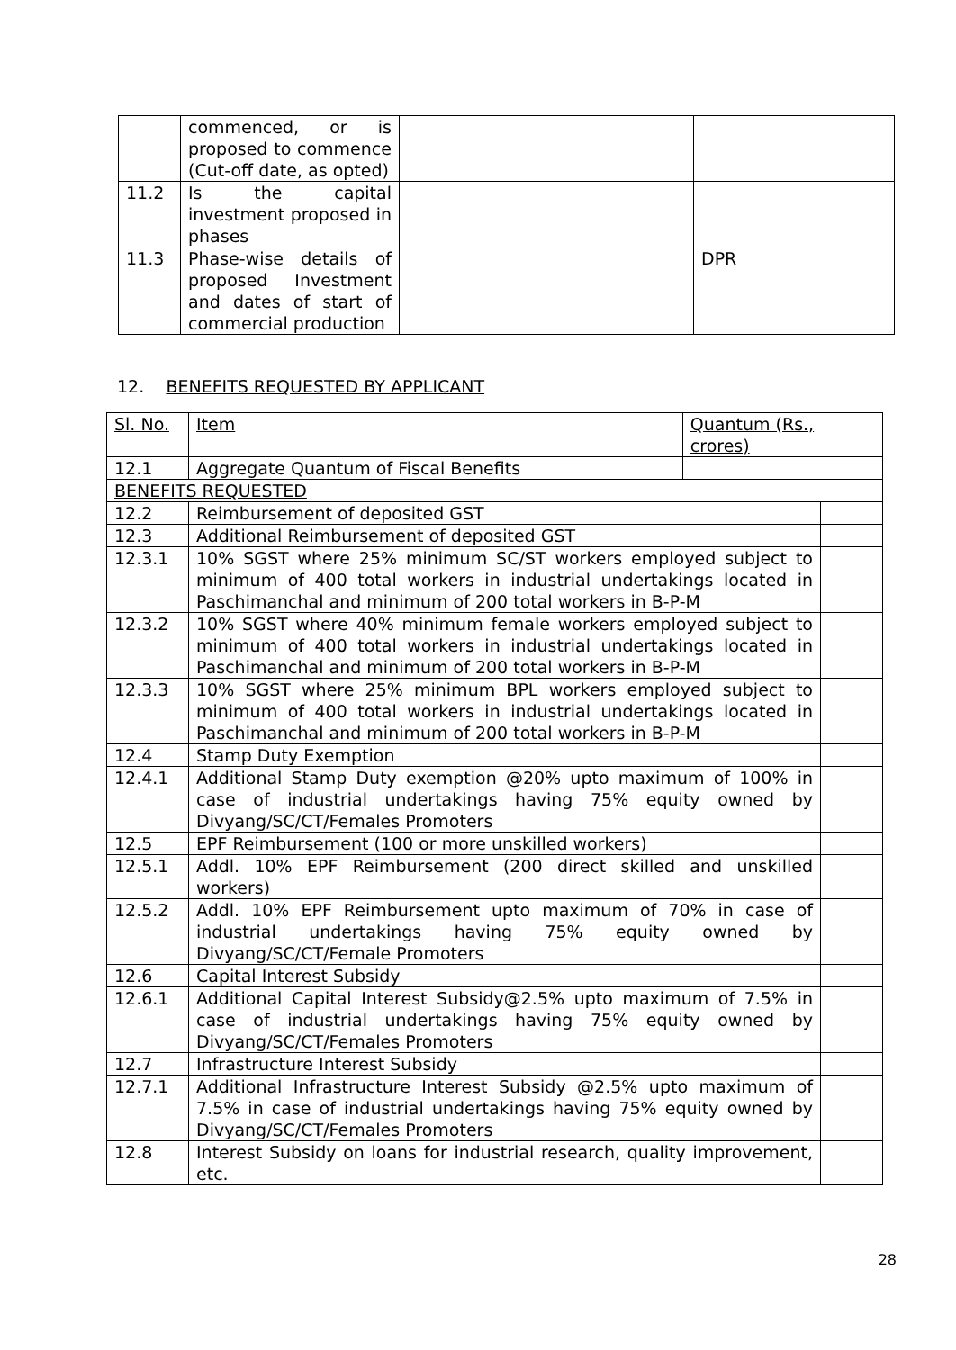| | commenced, or is proposed to commence (Cut-off date, as opted) | | |
| 11.2 | Is the capital investment proposed in phases | | |
| 11.3 | Phase-wise details of proposed Investment and dates of start of commercial production | | DPR |
12. BENEFITS REQUESTED BY APPLICANT
| Sl. No. | Item | Quantum (Rs., crores) | |
| --- | --- | --- | --- |
| 12.1 | Aggregate Quantum of Fiscal Benefits | | |
| BENEFITS REQUESTED | | | |
| 12.2 | Reimbursement of deposited GST | | |
| 12.3 | Additional Reimbursement of deposited GST | | |
| 12.3.1 | 10% SGST where 25% minimum SC/ST workers employed subject to minimum of 400 total workers in industrial undertakings located in Paschimanchal and minimum of 200 total workers in B-P-M | | |
| 12.3.2 | 10% SGST where 40% minimum female workers employed subject to minimum of 400 total workers in industrial undertakings located in Paschimanchal and minimum of 200 total workers in B-P-M | | |
| 12.3.3 | 10% SGST where 25% minimum BPL workers employed subject to minimum of 400 total workers in industrial undertakings located in Paschimanchal and minimum of 200 total workers in B-P-M | | |
| 12.4 | Stamp Duty Exemption | | |
| 12.4.1 | Additional Stamp Duty exemption @20% upto maximum of 100% in case of industrial undertakings having 75% equity owned by Divyang/SC/CT/Females Promoters | | |
| 12.5 | EPF Reimbursement (100 or more unskilled workers) | | |
| 12.5.1 | Addl. 10% EPF Reimbursement (200 direct skilled and unskilled workers) | | |
| 12.5.2 | Addl. 10% EPF Reimbursement upto maximum of 70% in case of industrial undertakings having 75% equity owned by Divyang/SC/CT/Female Promoters | | |
| 12.6 | Capital Interest Subsidy | | |
| 12.6.1 | Additional Capital Interest Subsidy@2.5% upto maximum of 7.5% in case of industrial undertakings having 75% equity owned by Divyang/SC/CT/Females Promoters | | |
| 12.7 | Infrastructure Interest Subsidy | | |
| 12.7.1 | Additional Infrastructure Interest Subsidy @2.5% upto maximum of 7.5% in case of industrial undertakings having 75% equity owned by Divyang/SC/CT/Females Promoters | | |
| 12.8 | Interest Subsidy on loans for industrial research, quality improvement, etc. | | |
28